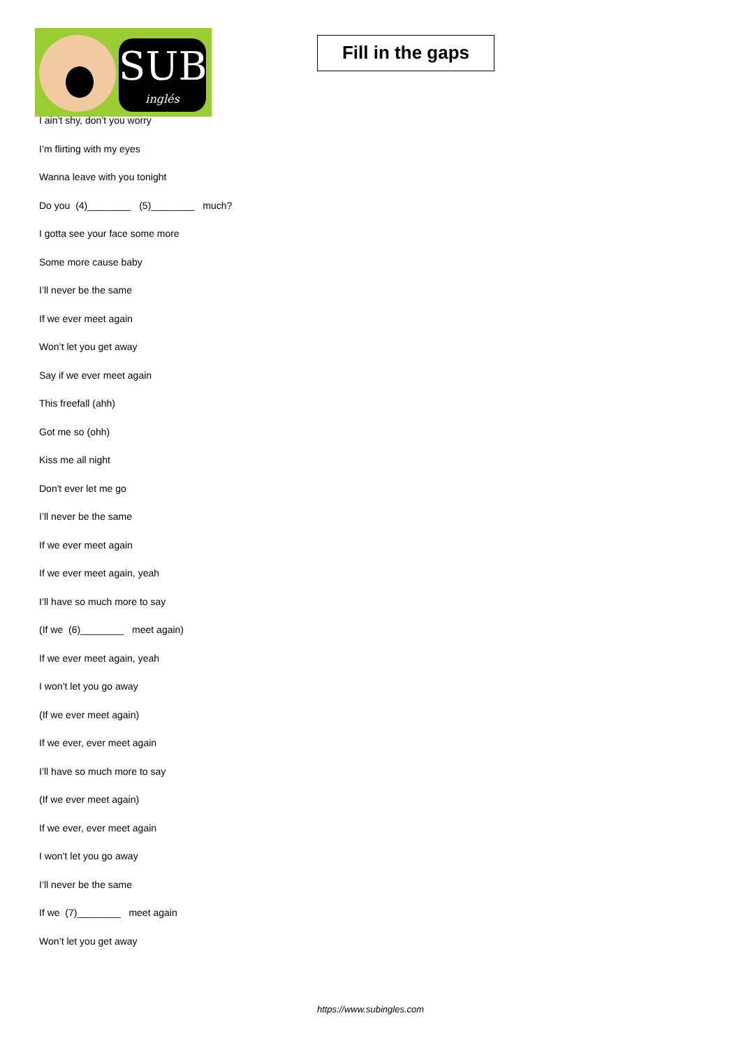SUB
inglés
Fill in the gaps
I ain’t shy, don’t you worry
I’m flirting with my eyes
Wanna leave with you tonight
Do you (4)________ (5)________ much?
I gotta see your face some more
Some more cause baby
I’ll never be the same
If we ever meet again
Won’t let you get away
Say if we ever meet again
This freefall (ahh)
Got me so (ohh)
Kiss me all night
Don't ever let me go
I’ll never be the same
If we ever meet again
If we ever meet again, yeah
I’ll have so much more to say
(If we (6)________ meet again)
If we ever meet again, yeah
I won’t let you go away
(If we ever meet again)
If we ever, ever meet again
I’ll have so much more to say
(If we ever meet again)
If we ever, ever meet again
I won’t let you go away
I’ll never be the same
If we (7)________ meet again
Won’t let you get away
https://www.subingles.com